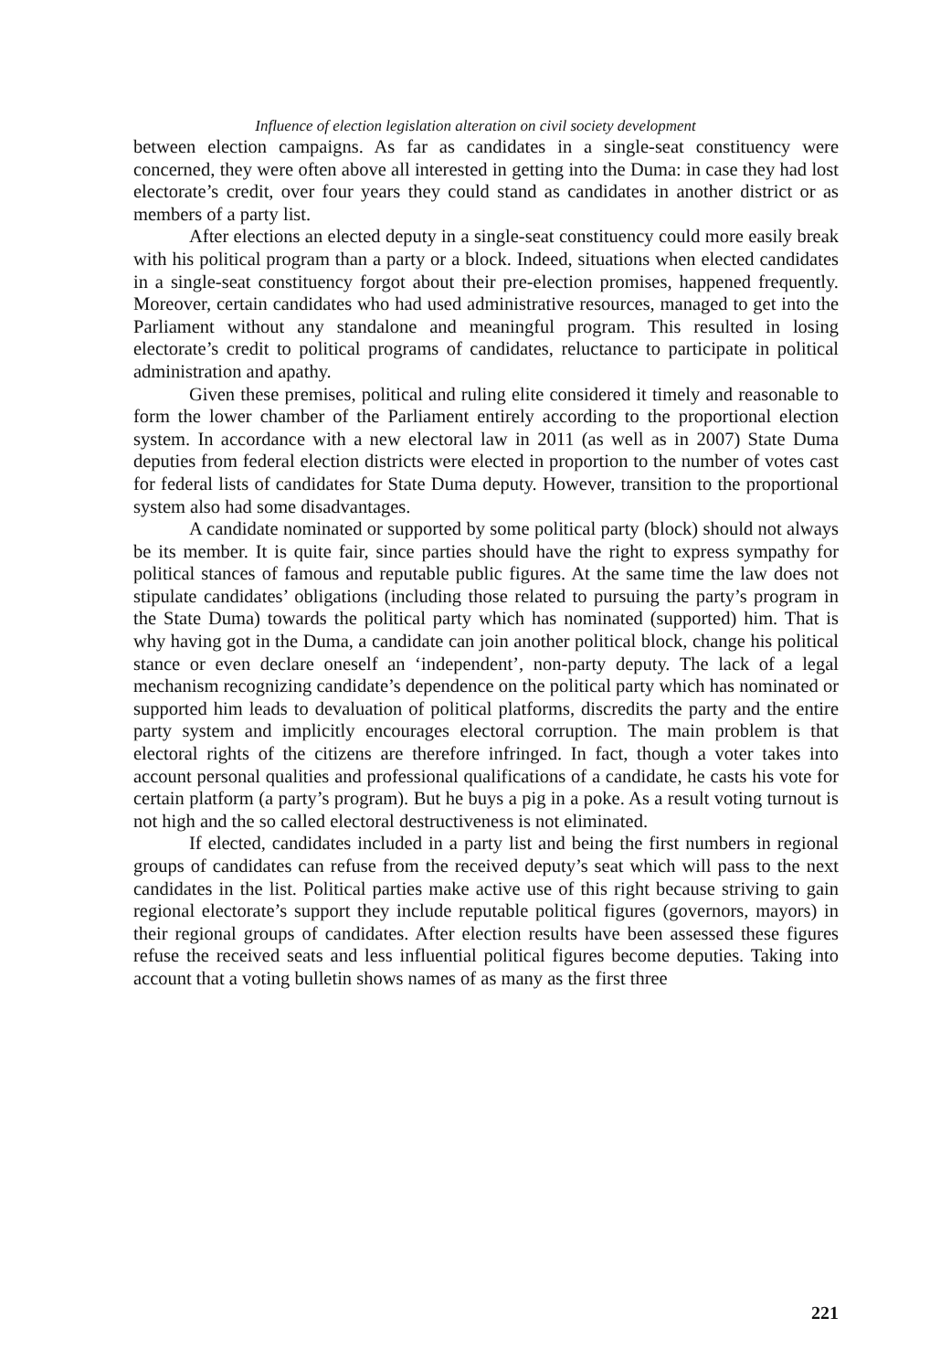Influence of election legislation alteration on civil society development
between election campaigns. As far as candidates in a single-seat constituency were concerned, they were often above all interested in getting into the Duma: in case they had lost electorate’s credit, over four years they could stand as candidates in another district or as members of a party list.
After elections an elected deputy in a single-seat constituency could more easily break with his political program than a party or a block. Indeed, situations when elected candidates in a single-seat constituency forgot about their pre-election promises, happened frequently. Moreover, certain candidates who had used administrative resources, managed to get into the Parliament without any standalone and meaningful program. This resulted in losing electorate’s credit to political programs of candidates, reluctance to participate in political administration and apathy.
Given these premises, political and ruling elite considered it timely and reasonable to form the lower chamber of the Parliament entirely according to the proportional election system. In accordance with a new electoral law in 2011 (as well as in 2007) State Duma deputies from federal election districts were elected in proportion to the number of votes cast for federal lists of candidates for State Duma deputy. However, transition to the proportional system also had some disadvantages.
A candidate nominated or supported by some political party (block) should not always be its member. It is quite fair, since parties should have the right to express sympathy for political stances of famous and reputable public figures. At the same time the law does not stipulate candidates’ obligations (including those related to pursuing the party’s program in the State Duma) towards the political party which has nominated (supported) him. That is why having got in the Duma, a candidate can join another political block, change his political stance or even declare oneself an ‘independent’, non-party deputy. The lack of a legal mechanism recognizing candidate’s dependence on the political party which has nominated or supported him leads to devaluation of political platforms, discredits the party and the entire party system and implicitly encourages electoral corruption. The main problem is that electoral rights of the citizens are therefore infringed. In fact, though a voter takes into account personal qualities and professional qualifications of a candidate, he casts his vote for certain platform (a party’s program). But he buys a pig in a poke. As a result voting turnout is not high and the so called electoral destructiveness is not eliminated.
If elected, candidates included in a party list and being the first numbers in regional groups of candidates can refuse from the received deputy’s seat which will pass to the next candidates in the list. Political parties make active use of this right because striving to gain regional electorate’s support they include reputable political figures (governors, mayors) in their regional groups of candidates. After election results have been assessed these figures refuse the received seats and less influential political figures become deputies. Taking into account that a voting bulletin shows names of as many as the first three
221